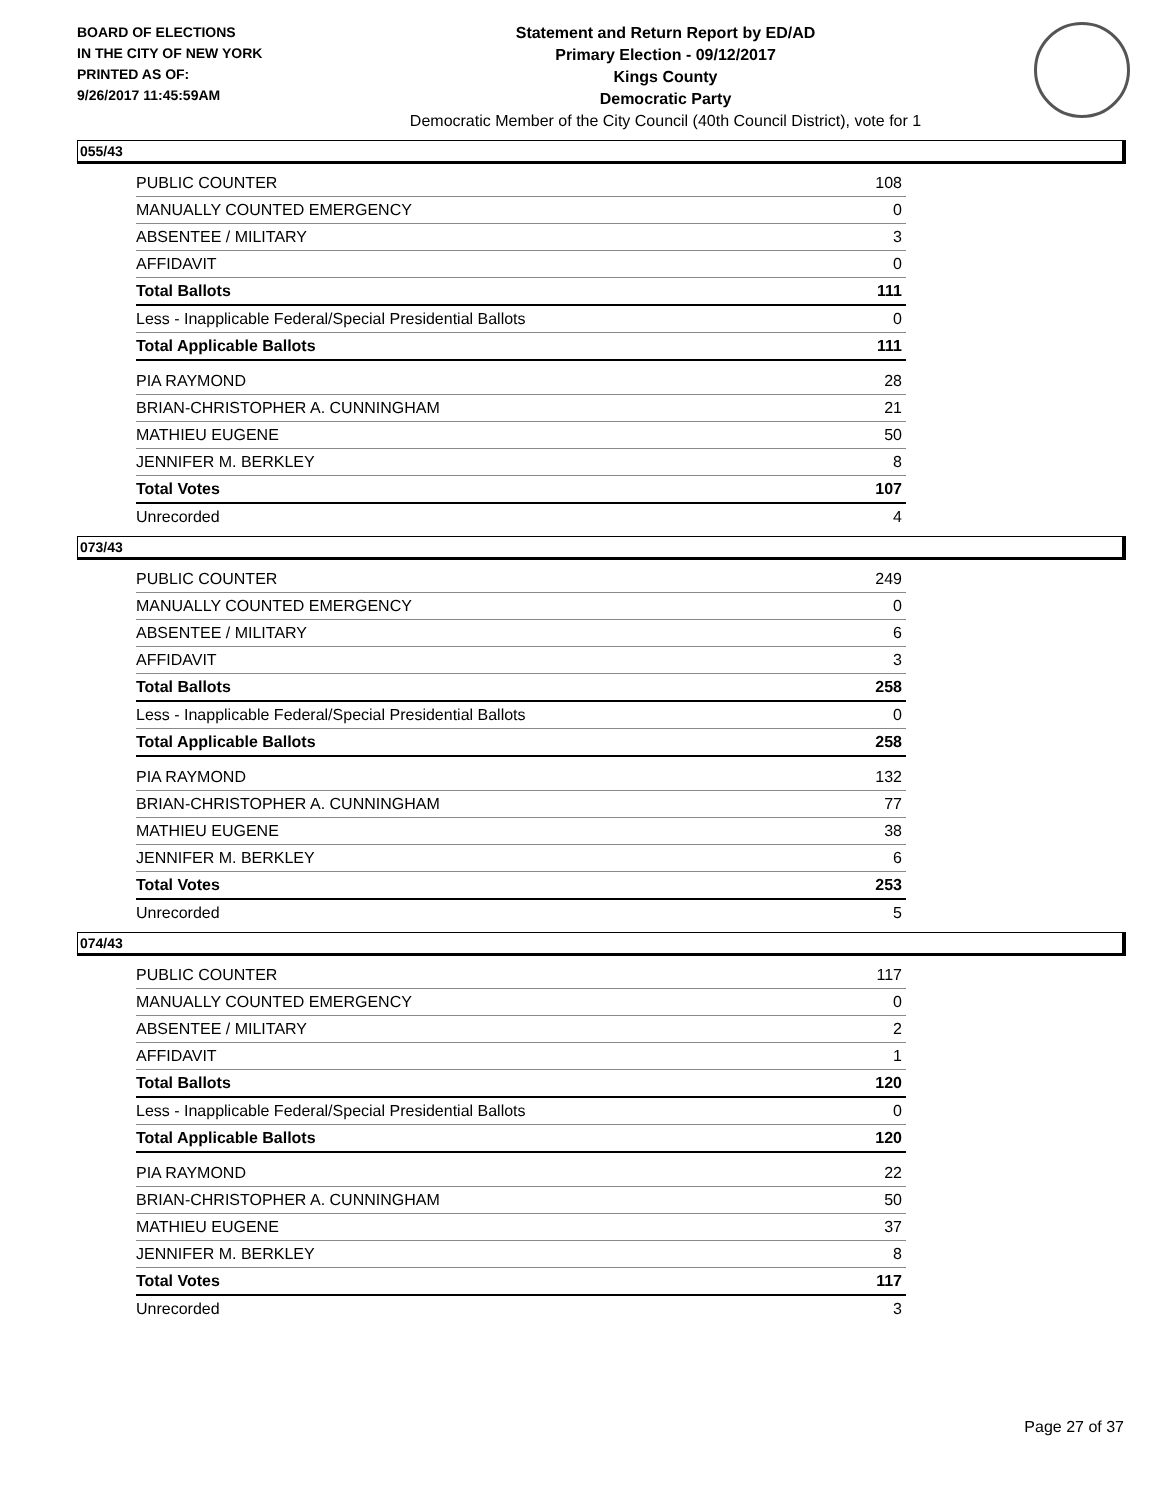BOARD OF ELECTIONS
IN THE CITY OF NEW YORK
PRINTED AS OF:
9/26/2017 11:45:59AM
Statement and Return Report by ED/AD
Primary Election - 09/12/2017
Kings County
Democratic Party
Democratic Member of the City Council (40th Council District), vote for 1
055/43
| PUBLIC COUNTER | 108 |
| MANUALLY COUNTED EMERGENCY | 0 |
| ABSENTEE / MILITARY | 3 |
| AFFIDAVIT | 0 |
| Total Ballots | 111 |
| Less - Inapplicable Federal/Special Presidential Ballots | 0 |
| Total Applicable Ballots | 111 |
| PIA RAYMOND | 28 |
| BRIAN-CHRISTOPHER A. CUNNINGHAM | 21 |
| MATHIEU EUGENE | 50 |
| JENNIFER M. BERKLEY | 8 |
| Total Votes | 107 |
| Unrecorded | 4 |
073/43
| PUBLIC COUNTER | 249 |
| MANUALLY COUNTED EMERGENCY | 0 |
| ABSENTEE / MILITARY | 6 |
| AFFIDAVIT | 3 |
| Total Ballots | 258 |
| Less - Inapplicable Federal/Special Presidential Ballots | 0 |
| Total Applicable Ballots | 258 |
| PIA RAYMOND | 132 |
| BRIAN-CHRISTOPHER A. CUNNINGHAM | 77 |
| MATHIEU EUGENE | 38 |
| JENNIFER M. BERKLEY | 6 |
| Total Votes | 253 |
| Unrecorded | 5 |
074/43
| PUBLIC COUNTER | 117 |
| MANUALLY COUNTED EMERGENCY | 0 |
| ABSENTEE / MILITARY | 2 |
| AFFIDAVIT | 1 |
| Total Ballots | 120 |
| Less - Inapplicable Federal/Special Presidential Ballots | 0 |
| Total Applicable Ballots | 120 |
| PIA RAYMOND | 22 |
| BRIAN-CHRISTOPHER A. CUNNINGHAM | 50 |
| MATHIEU EUGENE | 37 |
| JENNIFER M. BERKLEY | 8 |
| Total Votes | 117 |
| Unrecorded | 3 |
Page 27 of 37